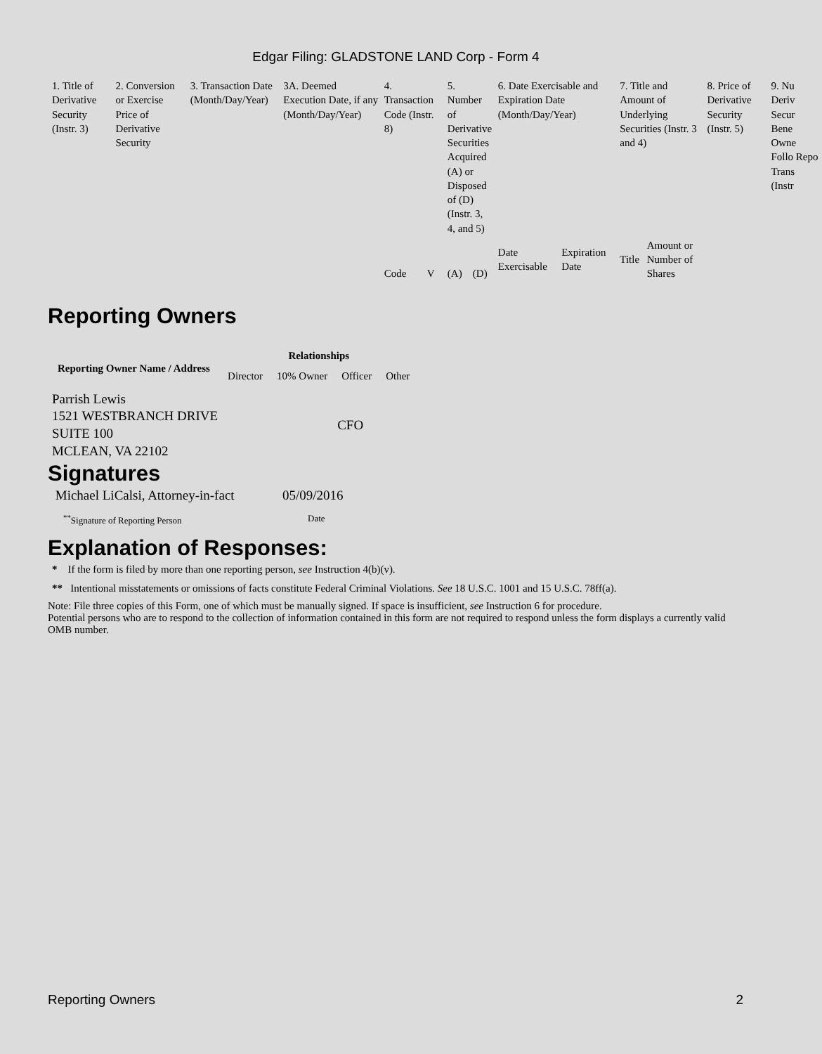Edgar Filing: GLADSTONE LAND Corp - Form 4
| 1. Title of Derivative Security (Instr. 3) | 2. Conversion or Exercise Price of Derivative Security | 3. Transaction Date (Month/Day/Year) | 3A. Deemed Execution Date, if any (Month/Day/Year) | 4. Transaction Code (Instr. 8) | | 5. Number of Derivative Securities Acquired (A) or Disposed of (D) (Instr. 3, 4, and 5) | | 6. Date Exercisable and Expiration Date (Month/Day/Year) | | 7. Title and Amount of Underlying Securities (Instr. 3 and 4) | | 8. Price of Derivative Security (Instr. 5) | 9. Nu Deriv Secur Bene Owne Follo Repo Trans (Instr |
| | | | | Code | V | (A) | (D) | Date Exercisable | Expiration Date | Title | Amount or Number of Shares | | |
Reporting Owners
| Reporting Owner Name / Address | Relationships | | | |
| --- | --- | --- | --- | --- |
| | Director | 10% Owner | Officer | Other |
| Parrish Lewis 1521 WESTBRANCH DRIVE SUITE 100 MCLEAN, VA 22102 | | | CFO | |
Signatures
| Michael LiCalsi, Attorney-in-fact | 05/09/2016 |
| <sup>**</sup> Signature of Reporting Person | Date |
Explanation of Responses:
* If the form is filed by more than one reporting person, see Instruction 4(b)(v).
** Intentional misstatements or omissions of facts constitute Federal Criminal Violations. See 18 U.S.C. 1001 and 15 U.S.C. 78ff(a).
Note: File three copies of this Form, one of which must be manually signed. If space is insufficient, see Instruction 6 for procedure.
Potential persons who are to respond to the collection of information contained in this form are not required to respond unless the form displays a currently valid OMB number.
Reporting Owners 2